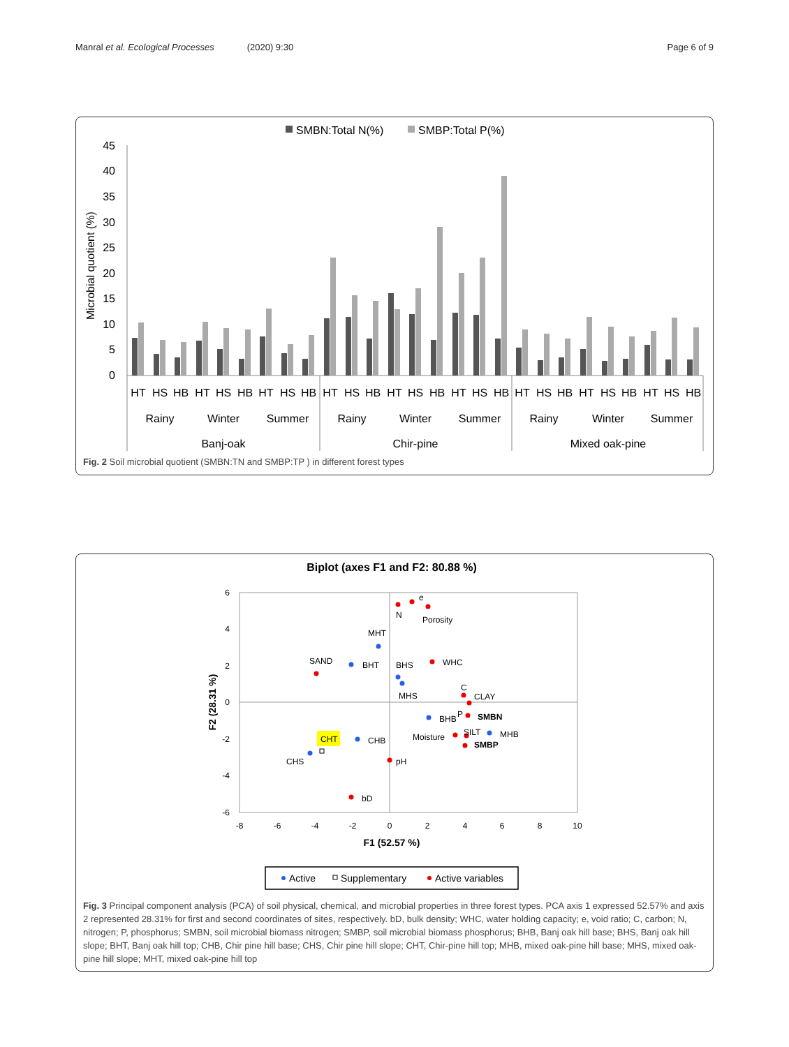Manral et al. Ecological Processes (2020) 9:30 Page 6 of 9
SMBN:Total N(%)
SMBP:Total P(%)
45
40
35
30
25
20
15
10
5
0
Microbial quotient (%)
HT
HS
HB
HT
HS
HB
HT
HS
HB
HT
HS
HB
HT
HS
HB
HT
HS
HB
HT
HS
HB
HT
HS
HB
HT
HS
HB
Rainy
Winter
Summer
Rainy
Winter
Summer
Rainy
Winter
Summer
Banj-oak
Chir-pine
Mixed oak-pine
Fig. 2 Soil microbial quotient (SMBN:TN and SMBP:TP ) in different forest types
Biplot (axes F1 and F2: 80.88 %)
6
4
2
0
-2
-4
-6
-8
-6
-4
-2
0
2
4
6
8
10
F1 (52.57 %)
F2 (28.31 %)
e
N
Porosity
MHT
SAND
BHT
BHS
WHC
MHS
C
CLAY
BHB
P
SMBN
Moisture
SILT
MHB
SMBP
CHT
CHB
CHS
pH
bD
Active
Supplementary
Active variables
Fig. 3 Principal component analysis (PCA) of soil physical, chemical, and microbial properties in three forest types. PCA axis 1 expressed 52.57% and axis 2 represented 28.31% for first and second coordinates of sites, respectively. bD, bulk density; WHC, water holding capacity; e, void ratio; C, carbon; N, nitrogen; P, phosphorus; SMBN, soil microbial biomass nitrogen; SMBP, soil microbial biomass phosphorus; BHB, Banj oak hill base; BHS, Banj oak hill slope; BHT, Banj oak hill top; CHB, Chir pine hill base; CHS, Chir pine hill slope; CHT, Chir-pine hill top; MHB, mixed oak-pine hill base; MHS, mixed oak-pine hill slope; MHT, mixed oak-pine hill top